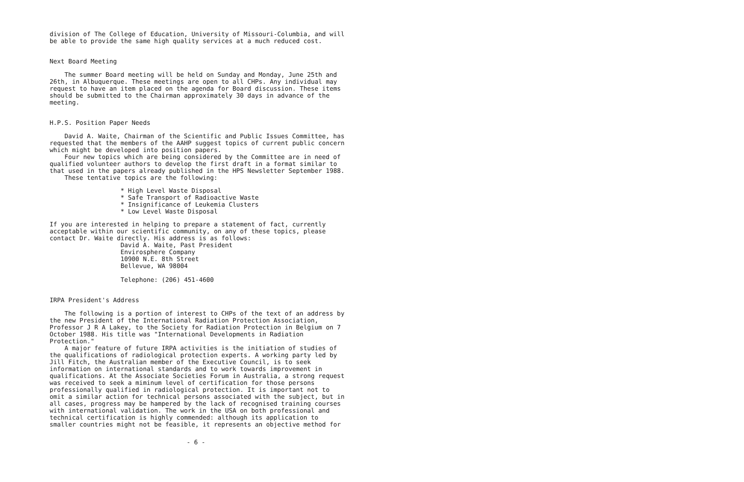division of The College of Education, University of Missouri-Columbia, and will be able to provide the same high quality services at a much reduced cost.
Next Board Meeting
The summer Board meeting will be held on Sunday and Monday, June 25th and 26th, in Albuquerque. These meetings are open to all CHPs. Any individual may request to have an item placed on the agenda for Board discussion. These items should be submitted to the Chairman approximately 30 days in advance of the meeting.
H.P.S. Position Paper Needs
David A. Waite, Chairman of the Scientific and Public Issues Committee, has requested that the members of the AAHP suggest topics of current public concern which might be developed into position papers.
Four new topics which are being considered by the Committee are in need of qualified volunteer authors to develop the first draft in a format similar to that used in the papers already published in the HPS Newsletter September 1988.
These tentative topics are the following:
* High Level Waste Disposal
* Safe Transport of Radioactive Waste
* Insignificance of Leukemia Clusters
* Low Level Waste Disposal
If you are interested in helping to prepare a statement of fact, currently acceptable within our scientific community, on any of these topics, please contact Dr. Waite directly. His address is as follows:
David A. Waite, Past President
Envirosphere Company
10900 N.E. 8th Street
Bellevue, WA 98004
Telephone: (206) 451-4600
IRPA President's Address
The following is a portion of interest to CHPs of the text of an address by the new President of the International Radiation Protection Association, Professor J R A Lakey, to the Society for Radiation Protection in Belgium on 7 October 1988. His title was "International Developments in Radiation Protection."
A major feature of future IRPA activities is the initiation of studies of the qualifications of radiological protection experts. A working party led by Jill Fitch, the Australian member of the Executive Council, is to seek information on international standards and to work towards improvement in qualifications. At the Associate Societies Forum in Australia, a strong request was received to seek a miminum level of certification for those persons professionally qualified in radiological protection. It is important not to omit a similar action for technical persons associated with the subject, but in all cases, progress may be hampered by the lack of recognised training courses with international validation. The work in the USA on both professional and technical certification is highly commended: although its application to smaller countries might not be feasible, it represents an objective method for
- 6 -